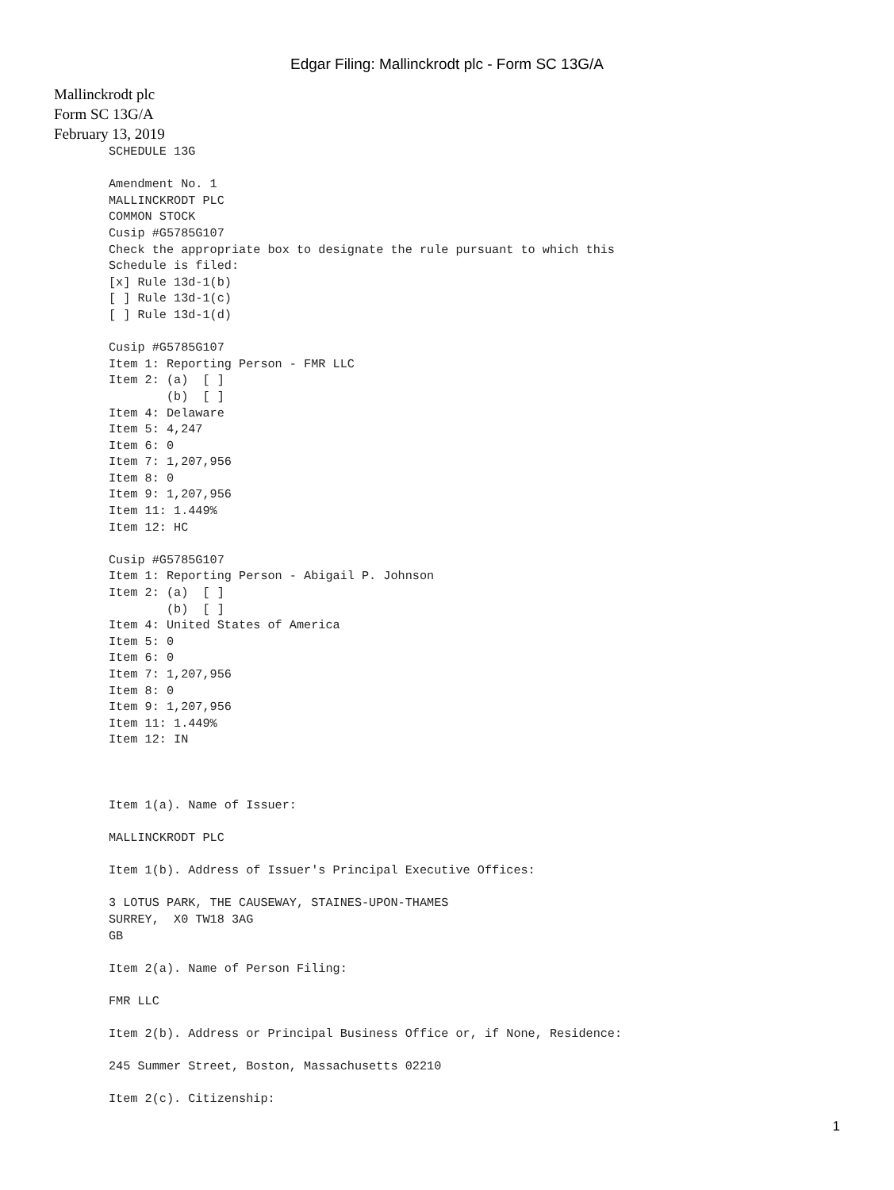Edgar Filing: Mallinckrodt plc - Form SC 13G/A
Mallinckrodt plc
Form SC 13G/A
February 13, 2019
SCHEDULE 13G

Amendment No. 1
MALLINCKRODT PLC
COMMON STOCK
Cusip #G5785G107
Check the appropriate box to designate the rule pursuant to which this
Schedule is filed:
[x] Rule 13d-1(b)
[ ] Rule 13d-1(c)
[ ] Rule 13d-1(d)

Cusip #G5785G107
Item 1: Reporting Person - FMR LLC
Item 2: (a)  [ ]
        (b)  [ ]
Item 4: Delaware
Item 5: 4,247
Item 6: 0
Item 7: 1,207,956
Item 8: 0
Item 9: 1,207,956
Item 11: 1.449%
Item 12: HC

Cusip #G5785G107
Item 1: Reporting Person - Abigail P. Johnson
Item 2: (a)  [ ]
        (b)  [ ]
Item 4: United States of America
Item 5: 0
Item 6: 0
Item 7: 1,207,956
Item 8: 0
Item 9: 1,207,956
Item 11: 1.449%
Item 12: IN



Item 1(a). Name of Issuer:

MALLINCKRODT PLC

Item 1(b). Address of Issuer's Principal Executive Offices:

3 LOTUS PARK, THE CAUSEWAY, STAINES-UPON-THAMES
SURREY,  X0 TW18 3AG
GB

Item 2(a). Name of Person Filing:

FMR LLC

Item 2(b). Address or Principal Business Office or, if None, Residence:

245 Summer Street, Boston, Massachusetts 02210

Item 2(c). Citizenship:
1